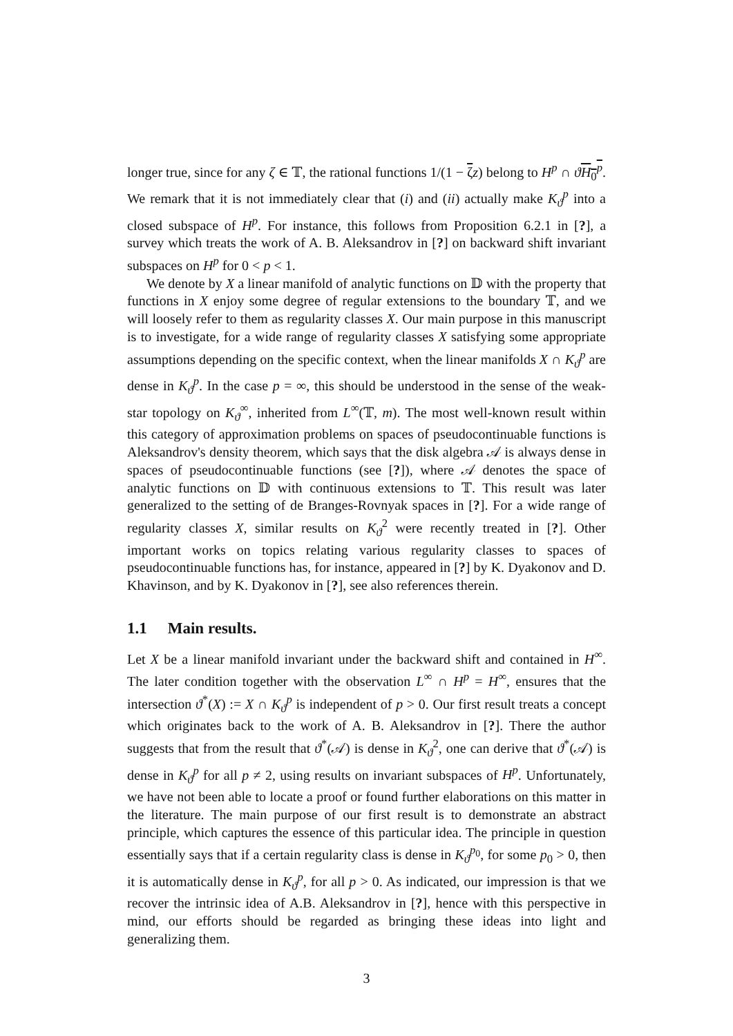longer true, since for any ζ ∈ 𝕋, the rational functions 1/(1 − ζz) belong to H<sup>p</sup> ∩ ϑH<sub>0</sub><sup>p</sup>. We remark that it is not immediately clear that (i) and (ii) actually make K<sub>ϑ</sub><sup>p</sup> into a closed subspace of H<sup>p</sup>. For instance, this follows from Proposition 6.2.1 in [?], a survey which treats the work of A. B. Aleksandrov in [?] on backward shift invariant subspaces on H<sup>p</sup> for 0 < p < 1.
We denote by X a linear manifold of analytic functions on 𝔻 with the property that functions in X enjoy some degree of regular extensions to the boundary 𝕋, and we will loosely refer to them as regularity classes X. Our main purpose in this manuscript is to investigate, for a wide range of regularity classes X satisfying some appropriate assumptions depending on the specific context, when the linear manifolds X ∩ K<sub>ϑ</sub><sup>p</sup> are dense in K<sub>ϑ</sub><sup>p</sup>. In the case p = ∞, this should be understood in the sense of the weak-star topology on K<sub>ϑ</sub><sup>∞</sup>, inherited from L<sup>∞</sup>(𝕋, m). The most well-known result within this category of approximation problems on spaces of pseudocontinuable functions is Aleksandrov's density theorem, which says that the disk algebra 𝒜 is always dense in spaces of pseudocontinuable functions (see [?]), where 𝒜 denotes the space of analytic functions on 𝔻 with continuous extensions to 𝕋. This result was later generalized to the setting of de Branges-Rovnyak spaces in [?]. For a wide range of regularity classes X, similar results on K<sub>ϑ</sub><sup>2</sup> were recently treated in [?]. Other important works on topics relating various regularity classes to spaces of pseudocontinuable functions has, for instance, appeared in [?] by K. Dyakonov and D. Khavinson, and by K. Dyakonov in [?], see also references therein.
1.1 Main results.
Let X be a linear manifold invariant under the backward shift and contained in H<sup>∞</sup>. The later condition together with the observation L<sup>∞</sup> ∩ H<sup>p</sup> = H<sup>∞</sup>, ensures that the intersection ϑ<sup>*</sup>(X) := X ∩ K<sub>ϑ</sub><sup>p</sup> is independent of p > 0. Our first result treats a concept which originates back to the work of A. B. Aleksandrov in [?]. There the author suggests that from the result that ϑ<sup>*</sup>(𝒜) is dense in K<sub>ϑ</sub><sup>2</sup>, one can derive that ϑ<sup>*</sup>(𝒜) is dense in K<sub>ϑ</sub><sup>p</sup> for all p ≠ 2, using results on invariant subspaces of H<sup>p</sup>. Unfortunately, we have not been able to locate a proof or found further elaborations on this matter in the literature. The main purpose of our first result is to demonstrate an abstract principle, which captures the essence of this particular idea. The principle in question essentially says that if a certain regularity class is dense in K<sub>ϑ</sub><sup>p<sub>0</sub></sup>, for some p<sub>0</sub> > 0, then it is automatically dense in K<sub>ϑ</sub><sup>p</sup>, for all p > 0. As indicated, our impression is that we recover the intrinsic idea of A.B. Aleksandrov in [?], hence with this perspective in mind, our efforts should be regarded as bringing these ideas into light and generalizing them.
3